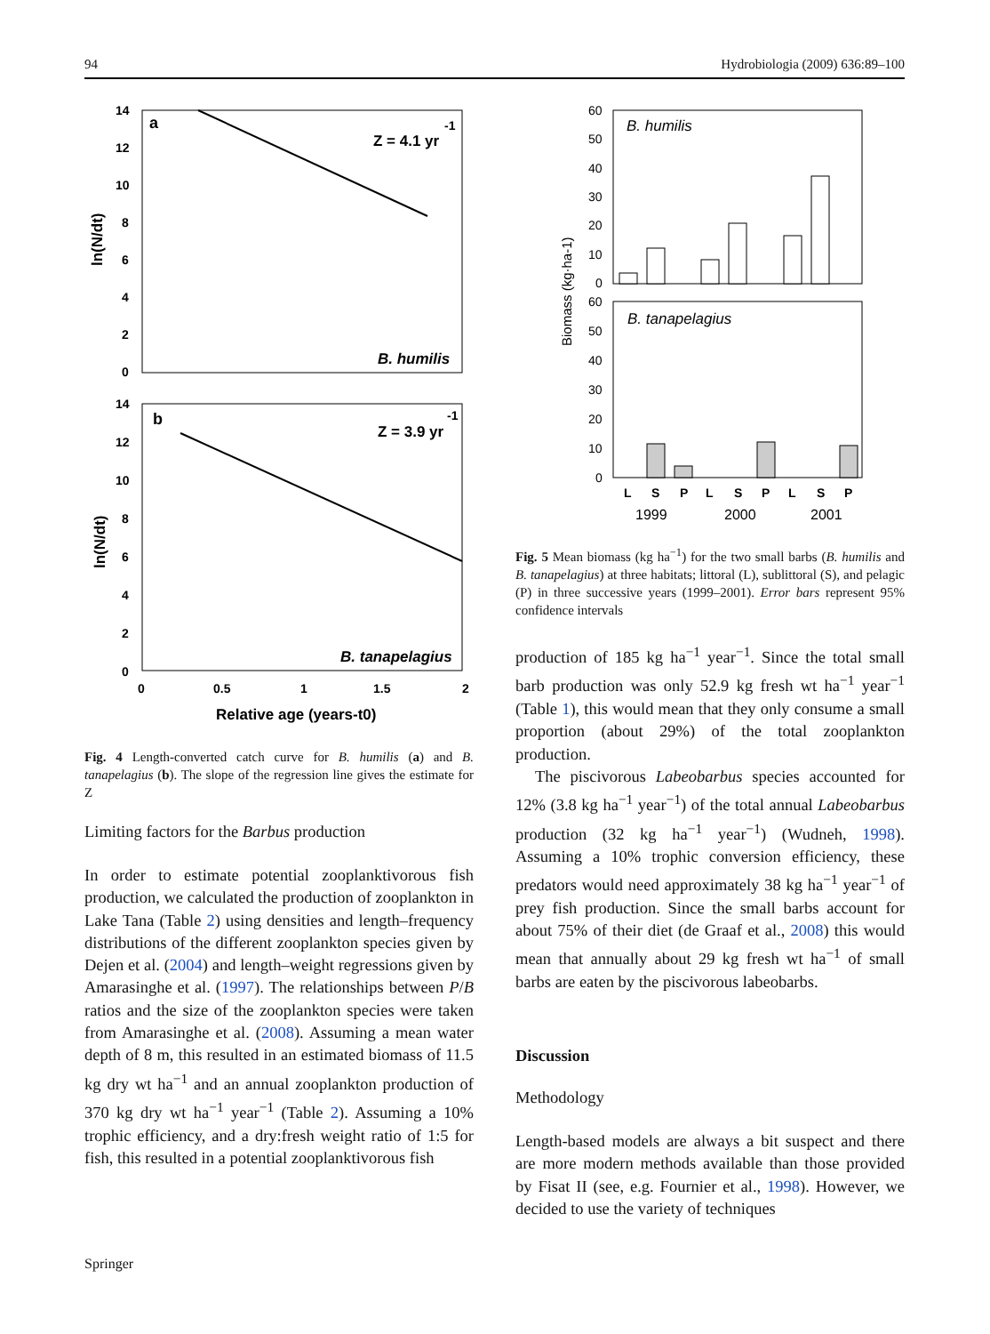94 Hydrobiologia (2009) 636:89–100
a
Z = 4.1 yr
-1
B. humilis
14
12
10
8
6
4
2
0
ln(N/dt)
b
Z = 3.9 yr
-1
B. tanapelagius
14
12
10
8
6
4
2
0
0
0.5
1
1.5
2
ln(N/dt)
Relative age (years-t0)
Fig. 4 Length-converted catch curve for B. humilis (a) and B. tanapelagius (b). The slope of the regression line gives the estimate for Z
Limiting factors for the Barbus production
In order to estimate potential zooplanktivorous fish production, we calculated the production of zooplankton in Lake Tana (Table 2) using densities and length–frequency distributions of the different zooplankton species given by Dejen et al. (2004) and length–weight regressions given by Amarasinghe et al. (1997). The relationships between P/B ratios and the size of the zooplankton species were taken from Amarasinghe et al. (2008). Assuming a mean water depth of 8 m, this resulted in an estimated biomass of 11.5 kg dry wt ha<sup>−1</sup> and an annual zooplankton production of 370 kg dry wt ha<sup>−1</sup> year<sup>−1</sup> (Table 2). Assuming a 10% trophic efficiency, and a dry:fresh weight ratio of 1:5 for fish, this resulted in a potential zooplanktivorous fish
B. humilis
60
50
40
30
20
10
0
B. tanapelagius
60
50
40
30
20
10
0
Biomass (kg·ha-1)
L
S
P
L
S
P
L
S
P
1999
2000
2001
Fig. 5 Mean biomass (kg ha<sup>−1</sup>) for the two small barbs (B. humilis and B. tanapelagius) at three habitats; littoral (L), sublittoral (S), and pelagic (P) in three successive years (1999–2001). Error bars represent 95% confidence intervals
production of 185 kg ha<sup>−1</sup> year<sup>−1</sup>. Since the total small barb production was only 52.9 kg fresh wt ha<sup>−1</sup> year<sup>−1</sup> (Table 1), this would mean that they only consume a small proportion (about 29%) of the total zooplankton production.
The piscivorous Labeobarbus species accounted for 12% (3.8 kg ha<sup>−1</sup> year<sup>−1</sup>) of the total annual Labeobarbus production (32 kg ha<sup>−1</sup> year<sup>−1</sup>) (Wudneh, 1998). Assuming a 10% trophic conversion efficiency, these predators would need approximately 38 kg ha<sup>−1</sup> year<sup>−1</sup> of prey fish production. Since the small barbs account for about 75% of their diet (de Graaf et al., 2008) this would mean that annually about 29 kg fresh wt ha<sup>−1</sup> of small barbs are eaten by the piscivorous labeobarbs.
Discussion
Methodology
Length-based models are always a bit suspect and there are more modern methods available than those provided by Fisat II (see, e.g. Fournier et al., 1998). However, we decided to use the variety of techniques
Springer